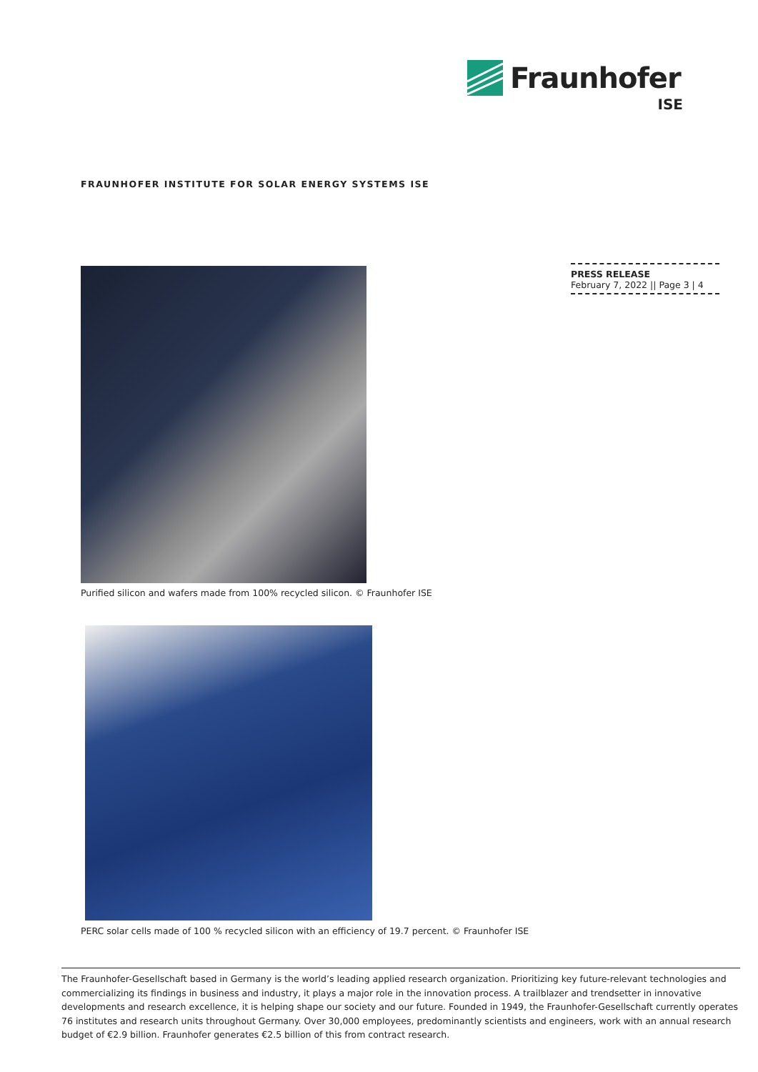Fraunhofer
ISE
FRAUNHOFER INSTITUTE FOR SOLAR ENERGY SYSTEMS ISE
PRESS RELEASE
February 7, 2022 || Page 3 | 4
Purified silicon and wafers made from 100% recycled silicon. © Fraunhofer ISE
PERC solar cells made of 100 % recycled silicon with an efficiency of 19.7 percent. © Fraunhofer ISE
The Fraunhofer-Gesellschaft based in Germany is the world’s leading applied research organization. Prioritizing key future-relevant technologies and commercializing its findings in business and industry, it plays a major role in the innovation process. A trailblazer and trendsetter in innovative developments and research excellence, it is helping shape our society and our future. Founded in 1949, the Fraunhofer-Gesellschaft currently operates 76 institutes and research units throughout Germany. Over 30,000 employees, predominantly scientists and engineers, work with an annual research budget of €2.9 billion. Fraunhofer generates €2.5 billion of this from contract research.